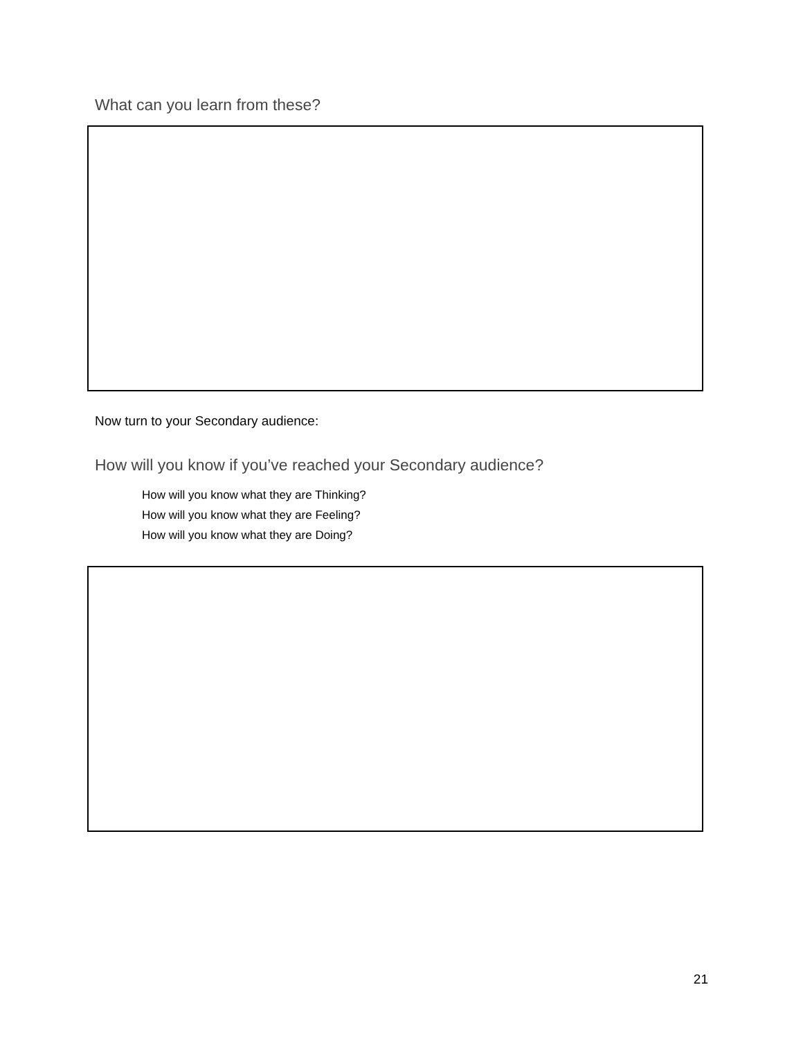What can you learn from these?
Now turn to your Secondary audience:
How will you know if you’ve reached your Secondary audience?
How will you know what they are Thinking?
How will you know what they are Feeling?
How will you know what they are Doing?
21